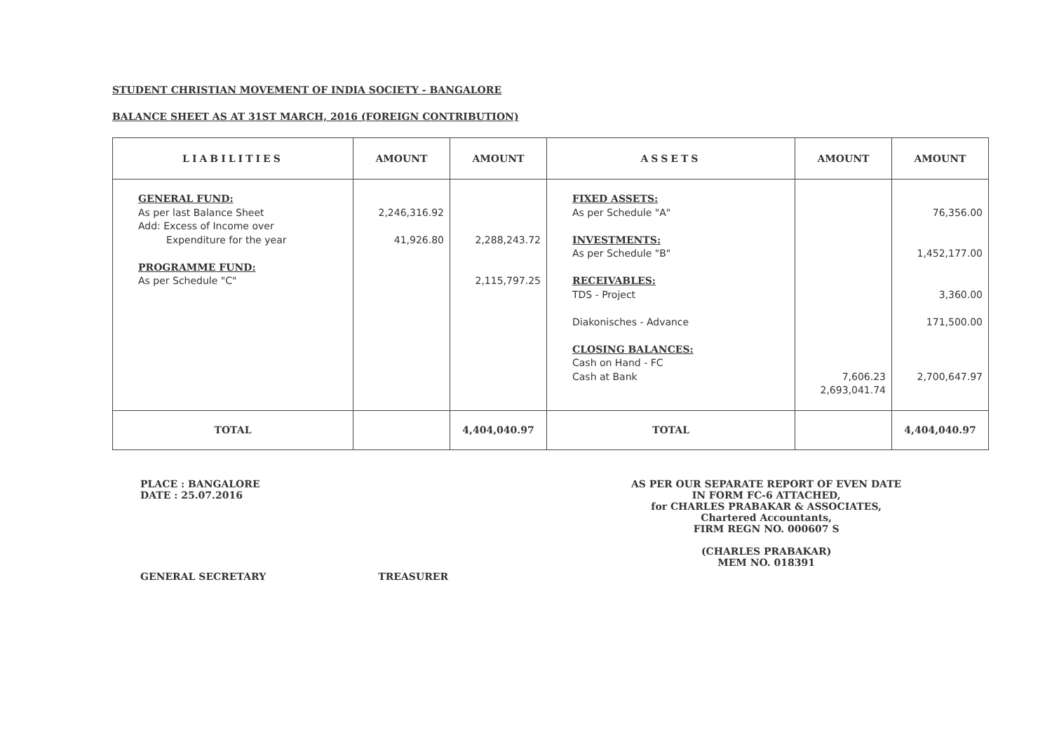STUDENT CHRISTIAN MOVEMENT OF INDIA SOCIETY - BANGALORE
BALANCE SHEET AS AT 31ST MARCH, 2016 (FOREIGN CONTRIBUTION)
| LIABILITIES | AMOUNT | AMOUNT | ASSETS | AMOUNT | AMOUNT |
| --- | --- | --- | --- | --- | --- |
| GENERAL FUND: As per last Balance Sheet Add: Excess of Income over Expenditure for the year PROGRAMME FUND: As per Schedule "C" | 2,246,316.92 41,926.80 | 2,288,243.72 2,115,797.25 | FIXED ASSETS: As per Schedule "A" INVESTMENTS: As per Schedule "B" RECEIVABLES: TDS - Project Diakonisches - Advance CLOSING BALANCES: Cash on Hand - FC Cash at Bank | 7,606.23 2,693,041.74 | 76,356.00 1,452,177.00 3,360.00 171,500.00 2,700,647.97 |
| TOTAL | | 4,404,040.97 | TOTAL | | 4,404,040.97 |
PLACE : BANGALORE
DATE : 25.07.2016
GENERAL SECRETARY TREASURER
AS PER OUR SEPARATE REPORT OF EVEN DATE
IN FORM FC-6 ATTACHED,
for CHARLES PRABAKAR & ASSOCIATES,
Chartered Accountants,
FIRM REGN NO. 000607 S
(CHARLES PRABAKAR)
MEM NO. 018391